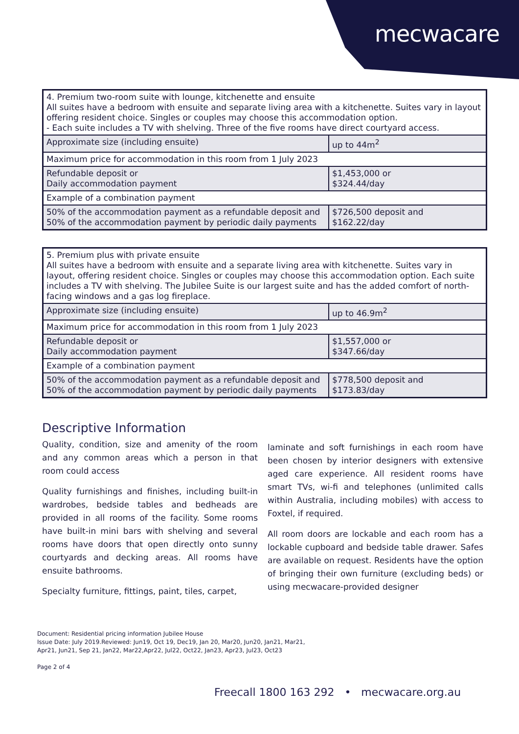mecwacare
| 4. Premium two-room suite with lounge, kitchenette and ensuite All suites have a bedroom with ensuite and separate living area with a kitchenette. Suites vary in layout offering resident choice. Singles or couples may choose this accommodation option. - Each suite includes a TV with shelving. Three of the five rooms have direct courtyard access. | |
| Approximate size (including ensuite) | up to 44m<sup>2</sup> |
| Maximum price for accommodation in this room from 1 July 2023 | |
| Refundable deposit or Daily accommodation payment | $1,453,000 or $324.44/day |
| Example of a combination payment | |
| 50% of the accommodation payment as a refundable deposit and 50% of the accommodation payment by periodic daily payments | $726,500 deposit and $162.22/day |
| 5. Premium plus with private ensuite All suites have a bedroom with ensuite and a separate living area with kitchenette. Suites vary in layout, offering resident choice. Singles or couples may choose this accommodation option. Each suite includes a TV with shelving. The Jubilee Suite is our largest suite and has the added comfort of north-facing windows and a gas log fireplace. | |
| Approximate size (including ensuite) | up to 46.9m<sup>2</sup> |
| Maximum price for accommodation in this room from 1 July 2023 | |
| Refundable deposit or Daily accommodation payment | $1,557,000 or $347.66/day |
| Example of a combination payment | |
| 50% of the accommodation payment as a refundable deposit and 50% of the accommodation payment by periodic daily payments | $778,500 deposit and $173.83/day |
Descriptive Information
Quality, condition, size and amenity of the room and any common areas which a person in that room could access
Quality furnishings and finishes, including built-in wardrobes, bedside tables and bedheads are provided in all rooms of the facility. Some rooms have built-in mini bars with shelving and several rooms have doors that open directly onto sunny courtyards and decking areas. All rooms have ensuite bathrooms.
Specialty furniture, fittings, paint, tiles, carpet,
laminate and soft furnishings in each room have been chosen by interior designers with extensive aged care experience. All resident rooms have smart TVs, wi-fi and telephones (unlimited calls within Australia, including mobiles) with access to Foxtel, if required.
All room doors are lockable and each room has a lockable cupboard and bedside table drawer. Safes are available on request. Residents have the option of bringing their own furniture (excluding beds) or using mecwacare-provided designer
Document: Residential pricing information Jubilee House
Issue Date: July 2019.Reviewed: Jun19, Oct 19, Dec19, Jan 20, Mar20, Jun20, Jan21, Mar21,
Apr21, Jun21, Sep 21, Jan22, Mar22,Apr22, Jul22, Oct22, Jan23, Apr23, Jul23, Oct23
Page 2 of 4
Freecall 1800 163 292 • mecwacare.org.au